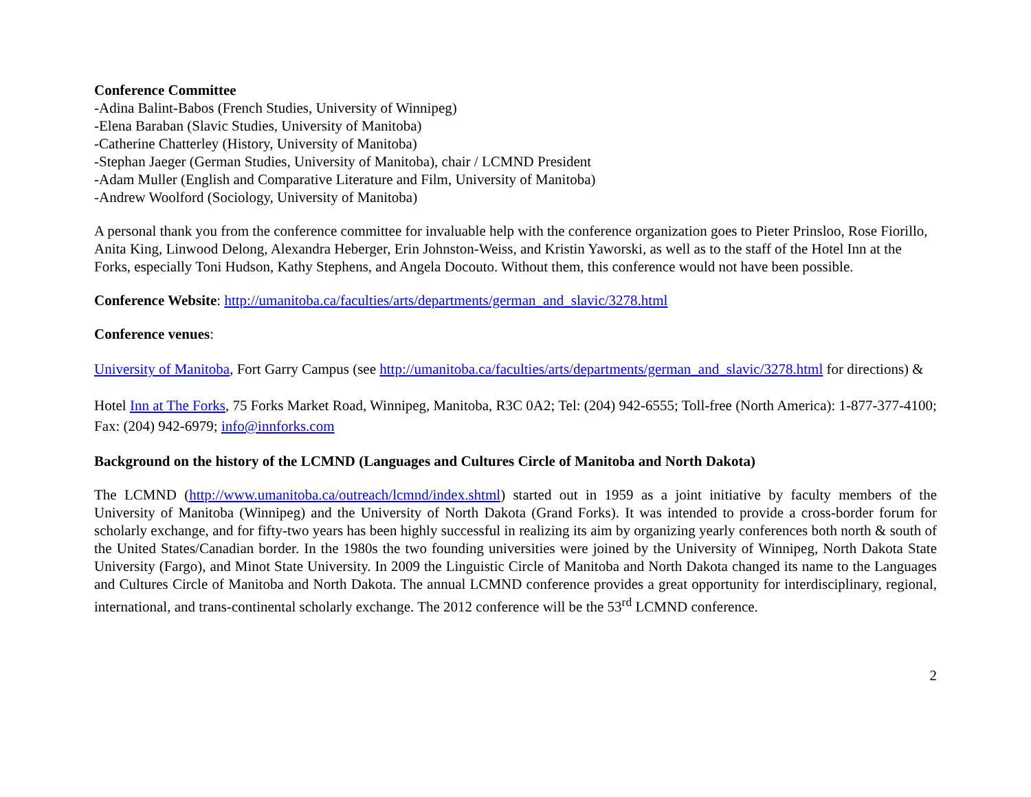Conference Committee
-Adina Balint-Babos (French Studies, University of Winnipeg)
-Elena Baraban (Slavic Studies, University of Manitoba)
-Catherine Chatterley (History, University of Manitoba)
-Stephan Jaeger (German Studies, University of Manitoba), chair / LCMND President
-Adam Muller (English and Comparative Literature and Film, University of Manitoba)
-Andrew Woolford (Sociology, University of Manitoba)
A personal thank you from the conference committee for invaluable help with the conference organization goes to Pieter Prinsloo, Rose Fiorillo, Anita King, Linwood Delong, Alexandra Heberger, Erin Johnston-Weiss, and Kristin Yaworski, as well as to the staff of the Hotel Inn at the Forks, especially Toni Hudson, Kathy Stephens, and Angela Docouto. Without them, this conference would not have been possible.
Conference Website: http://umanitoba.ca/faculties/arts/departments/german_and_slavic/3278.html
Conference venues:
University of Manitoba, Fort Garry Campus (see http://umanitoba.ca/faculties/arts/departments/german_and_slavic/3278.html for directions) &
Hotel Inn at The Forks, 75 Forks Market Road, Winnipeg, Manitoba, R3C 0A2; Tel: (204) 942-6555; Toll-free (North America): 1-877-377-4100; Fax: (204) 942-6979; info@innforks.com
Background on the history of the LCMND (Languages and Cultures Circle of Manitoba and North Dakota)
The LCMND (http://www.umanitoba.ca/outreach/lcmnd/index.shtml) started out in 1959 as a joint initiative by faculty members of the University of Manitoba (Winnipeg) and the University of North Dakota (Grand Forks). It was intended to provide a cross-border forum for scholarly exchange, and for fifty-two years has been highly successful in realizing its aim by organizing yearly conferences both north & south of the United States/Canadian border. In the 1980s the two founding universities were joined by the University of Winnipeg, North Dakota State University (Fargo), and Minot State University. In 2009 the Linguistic Circle of Manitoba and North Dakota changed its name to the Languages and Cultures Circle of Manitoba and North Dakota. The annual LCMND conference provides a great opportunity for interdisciplinary, regional, international, and trans-continental scholarly exchange. The 2012 conference will be the 53<sup>rd</sup> LCMND conference.
2